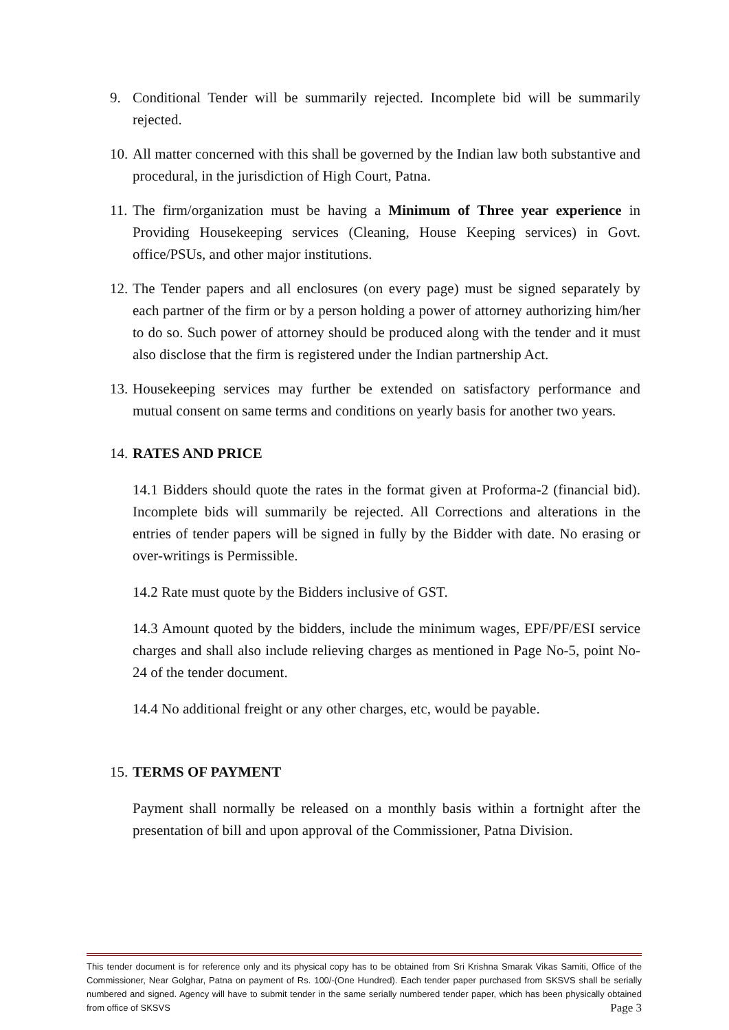9. Conditional Tender will be summarily rejected. Incomplete bid will be summarily rejected.
10. All matter concerned with this shall be governed by the Indian law both substantive and procedural, in the jurisdiction of High Court, Patna.
11. The firm/organization must be having a Minimum of Three year experience in Providing Housekeeping services (Cleaning, House Keeping services) in Govt. office/PSUs, and other major institutions.
12. The Tender papers and all enclosures (on every page) must be signed separately by each partner of the firm or by a person holding a power of attorney authorizing him/her to do so. Such power of attorney should be produced along with the tender and it must also disclose that the firm is registered under the Indian partnership Act.
13. Housekeeping services may further be extended on satisfactory performance and mutual consent on same terms and conditions on yearly basis for another two years.
14. RATES AND PRICE
14.1 Bidders should quote the rates in the format given at Proforma-2 (financial bid). Incomplete bids will summarily be rejected. All Corrections and alterations in the entries of tender papers will be signed in fully by the Bidder with date. No erasing or over-writings is Permissible.
14.2 Rate must quote by the Bidders inclusive of GST.
14.3 Amount quoted by the bidders, include the minimum wages, EPF/PF/ESI service charges and shall also include relieving charges as mentioned in Page No-5, point No-24 of the tender document.
14.4 No additional freight or any other charges, etc, would be payable.
15. TERMS OF PAYMENT
Payment shall normally be released on a monthly basis within a fortnight after the presentation of bill and upon approval of the Commissioner, Patna Division.
This tender document is for reference only and its physical copy has to be obtained from Sri Krishna Smarak Vikas Samiti, Office of the Commissioner, Near Golghar, Patna on payment of Rs. 100/-(One Hundred). Each tender paper purchased from SKSVS shall be serially numbered and signed. Agency will have to submit tender in the same serially numbered tender paper, which has been physically obtained from office of SKSVS Page 3